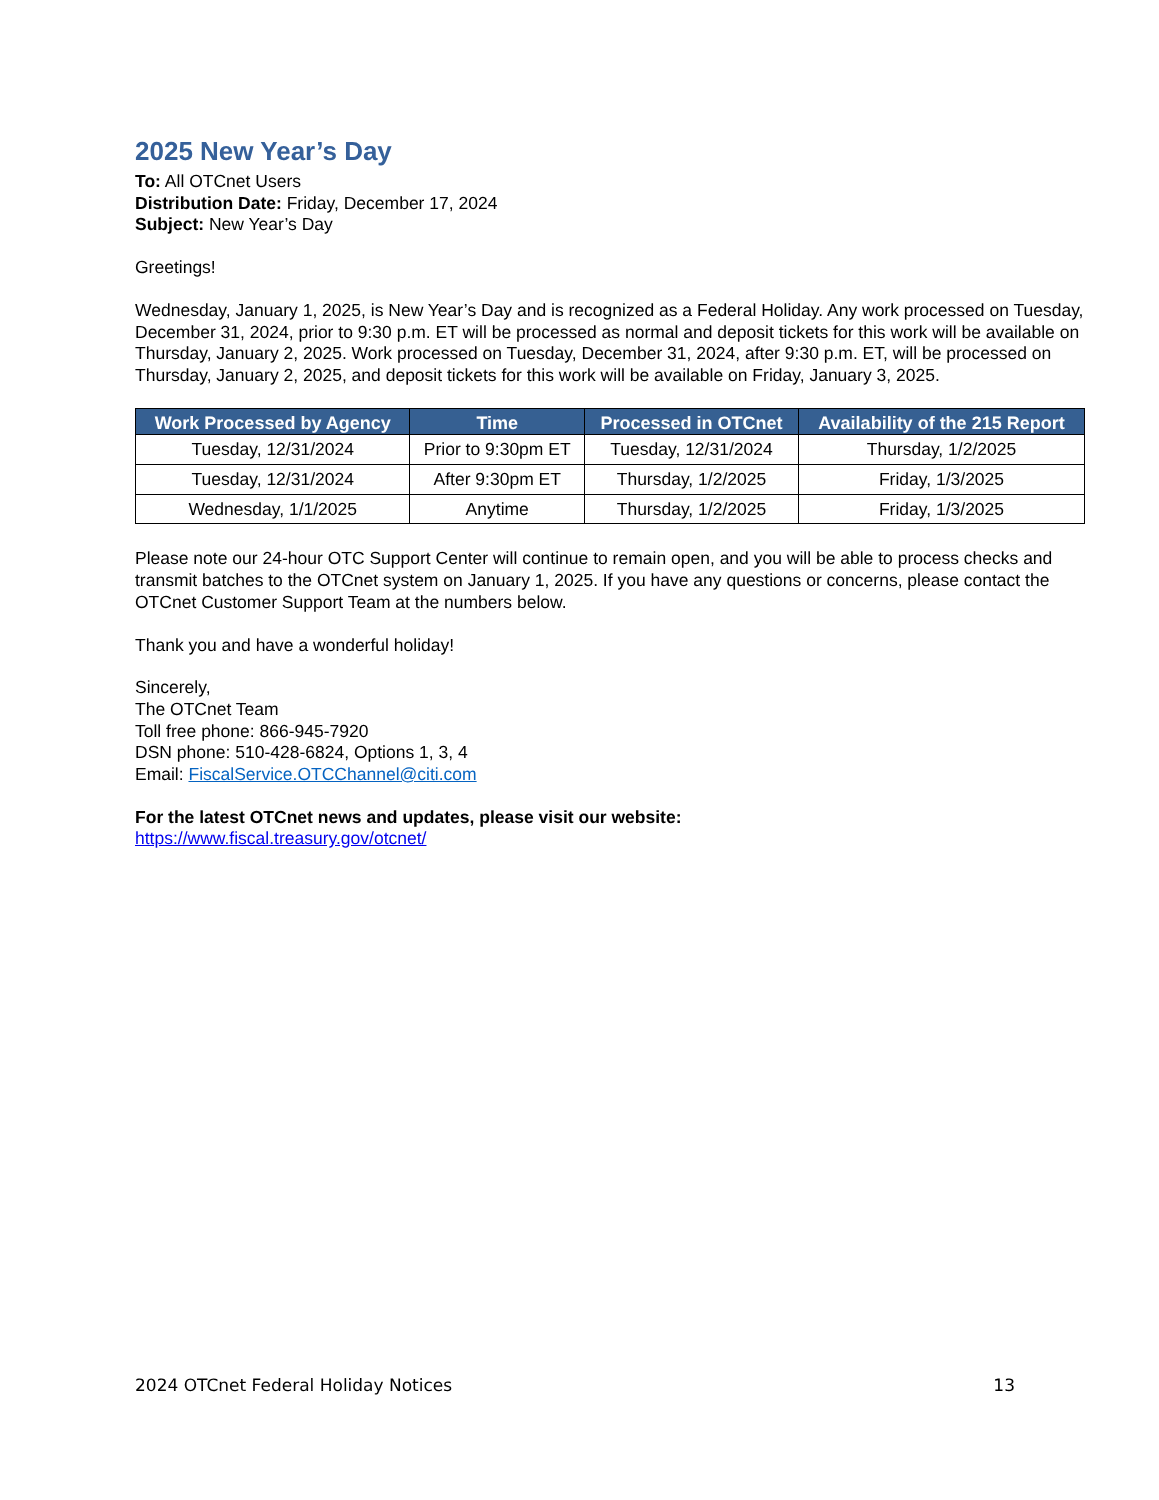2025 New Year’s Day
To: All OTCnet Users
Distribution Date: Friday, December 17, 2024
Subject: New Year’s Day
Greetings!
Wednesday, January 1, 2025, is New Year’s Day and is recognized as a Federal Holiday. Any work processed on Tuesday, December 31, 2024, prior to 9:30 p.m. ET will be processed as normal and deposit tickets for this work will be available on Thursday, January 2, 2025. Work processed on Tuesday, December 31, 2024, after 9:30 p.m. ET, will be processed on Thursday, January 2, 2025, and deposit tickets for this work will be available on Friday, January 3, 2025.
| Work Processed by Agency | Time | Processed in OTCnet | Availability of the 215 Report |
| --- | --- | --- | --- |
| Tuesday, 12/31/2024 | Prior to 9:30pm ET | Tuesday, 12/31/2024 | Thursday, 1/2/2025 |
| Tuesday, 12/31/2024 | After 9:30pm ET | Thursday, 1/2/2025 | Friday, 1/3/2025 |
| Wednesday, 1/1/2025 | Anytime | Thursday, 1/2/2025 | Friday, 1/3/2025 |
Please note our 24-hour OTC Support Center will continue to remain open, and you will be able to process checks and transmit batches to the OTCnet system on January 1, 2025. If you have any questions or concerns, please contact the OTCnet Customer Support Team at the numbers below.
Thank you and have a wonderful holiday!
Sincerely,
The OTCnet Team
Toll free phone: 866-945-7920
DSN phone: 510-428-6824, Options 1, 3, 4
Email: FiscalService.OTCChannel@citi.com
For the latest OTCnet news and updates, please visit our website:
https://www.fiscal.treasury.gov/otcnet/
2024 OTCnet Federal Holiday Notices 13